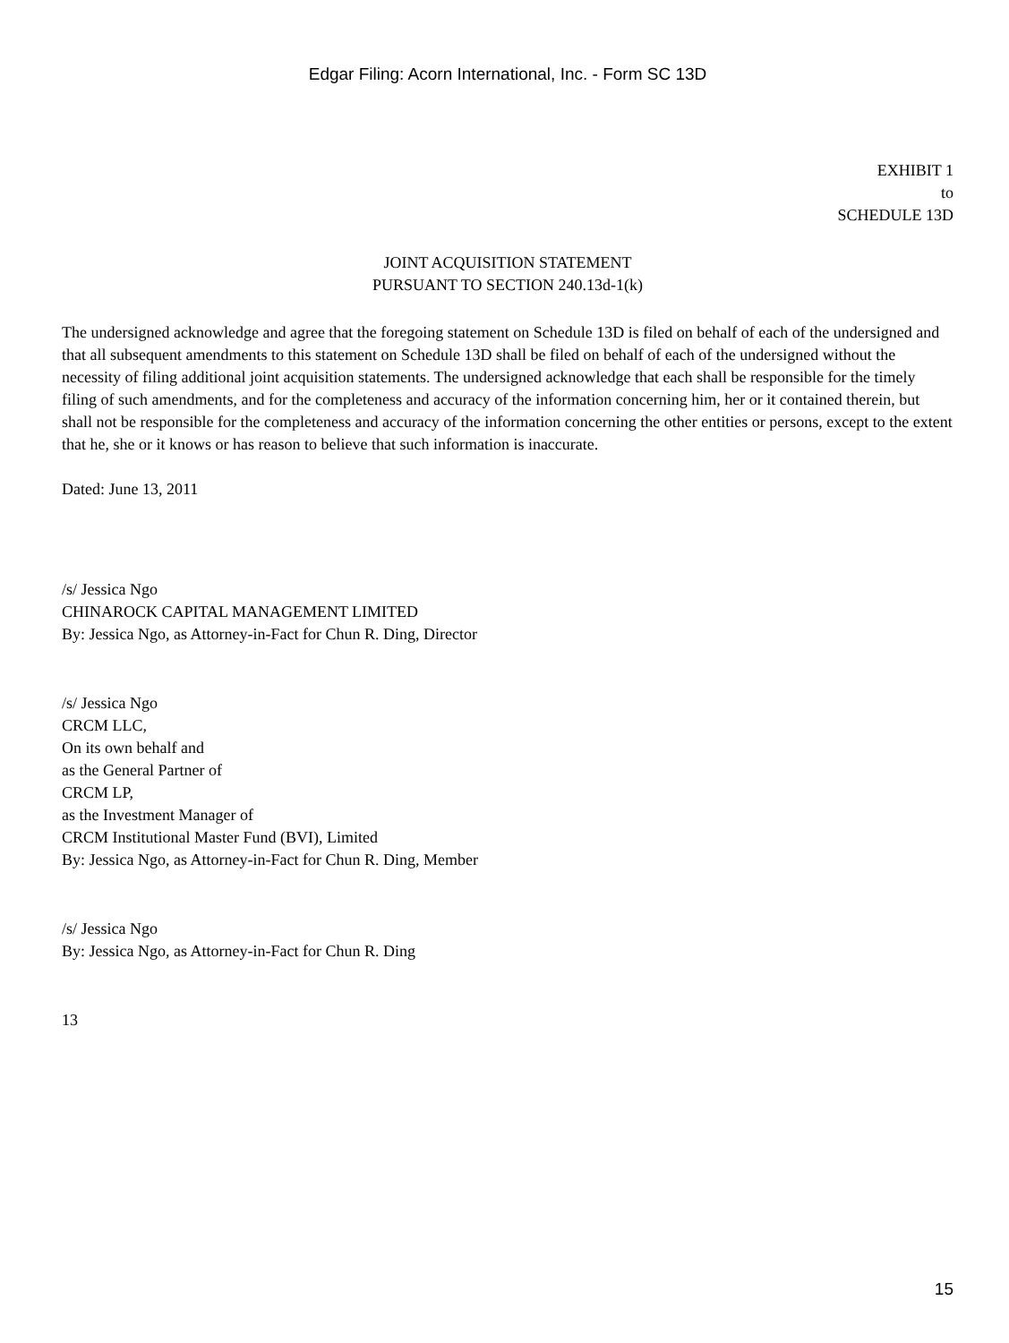Edgar Filing: Acorn International, Inc. - Form SC 13D
EXHIBIT 1
to
SCHEDULE 13D
JOINT ACQUISITION STATEMENT
PURSUANT TO SECTION 240.13d-1(k)
The undersigned acknowledge and agree that the foregoing statement on Schedule 13D is filed on behalf of each of the undersigned and that all subsequent amendments to this statement on Schedule 13D shall be filed on behalf of each of the undersigned without the necessity of filing additional joint acquisition statements. The undersigned acknowledge that each shall be responsible for the timely filing of such amendments, and for the completeness and accuracy of the information concerning him, her or it contained therein, but shall not be responsible for the completeness and accuracy of the information concerning the other entities or persons, except to the extent that he, she or it knows or has reason to believe that such information is inaccurate.
Dated: June 13, 2011
/s/ Jessica Ngo
CHINAROCK CAPITAL MANAGEMENT LIMITED
By: Jessica Ngo, as Attorney-in-Fact for Chun R. Ding, Director
/s/ Jessica Ngo
CRCM LLC,
On its own behalf and
as the General Partner of
CRCM LP,
as the Investment Manager of
CRCM Institutional Master Fund (BVI), Limited
By: Jessica Ngo, as Attorney-in-Fact for Chun R. Ding, Member
/s/ Jessica Ngo
By: Jessica Ngo, as Attorney-in-Fact for Chun R. Ding
13
15